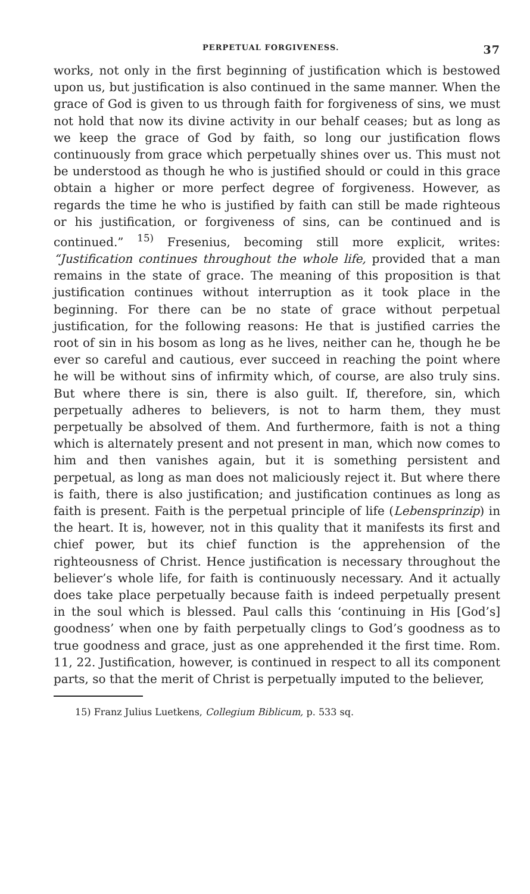PERPETUAL FORGIVENESS. 37
works, not only in the first beginning of justification which is bestowed upon us, but justification is also continued in the same manner. When the grace of God is given to us through faith for forgiveness of sins, we must not hold that now its divine activity in our behalf ceases; but as long as we keep the grace of God by faith, so long our justification flows continuously from grace which perpetually shines over us. This must not be understood as though he who is justified should or could in this grace obtain a higher or more perfect degree of forgiveness. However, as regards the time he who is justified by faith can still be made righteous or his justification, or forgiveness of sins, can be continued and is continued.” <sup>15)</sup> Fresenius, becoming still more explicit, writes: “Justification continues throughout the whole life, provided that a man remains in the state of grace. The meaning of this proposition is that justification continues without interruption as it took place in the beginning. For there can be no state of grace without perpetual justification, for the following reasons: He that is justified carries the root of sin in his bosom as long as he lives, neither can he, though he be ever so careful and cautious, ever succeed in reaching the point where he will be without sins of infirmity which, of course, are also truly sins. But where there is sin, there is also guilt. If, therefore, sin, which perpetually adheres to believers, is not to harm them, they must perpetually be absolved of them. And furthermore, faith is not a thing which is alternately present and not present in man, which now comes to him and then vanishes again, but it is something persistent and perpetual, as long as man does not maliciously reject it. But where there is faith, there is also justification; and justification continues as long as faith is present. Faith is the perpetual principle of life (Lebensprinzip) in the heart. It is, however, not in this quality that it manifests its first and chief power, but its chief function is the apprehension of the righteousness of Christ. Hence justification is necessary throughout the believer’s whole life, for faith is continuously necessary. And it actually does take place perpetually because faith is indeed perpetually present in the soul which is blessed. Paul calls this ‘continuing in His [God’s] goodness’ when one by faith perpetually clings to God’s goodness as to true goodness and grace, just as one apprehended it the first time. Rom. 11, 22. Justification, however, is continued in respect to all its component parts, so that the merit of Christ is perpetually imputed to the believer,
15) Franz Julius Luetkens, Collegium Biblicum, p. 533 sq.